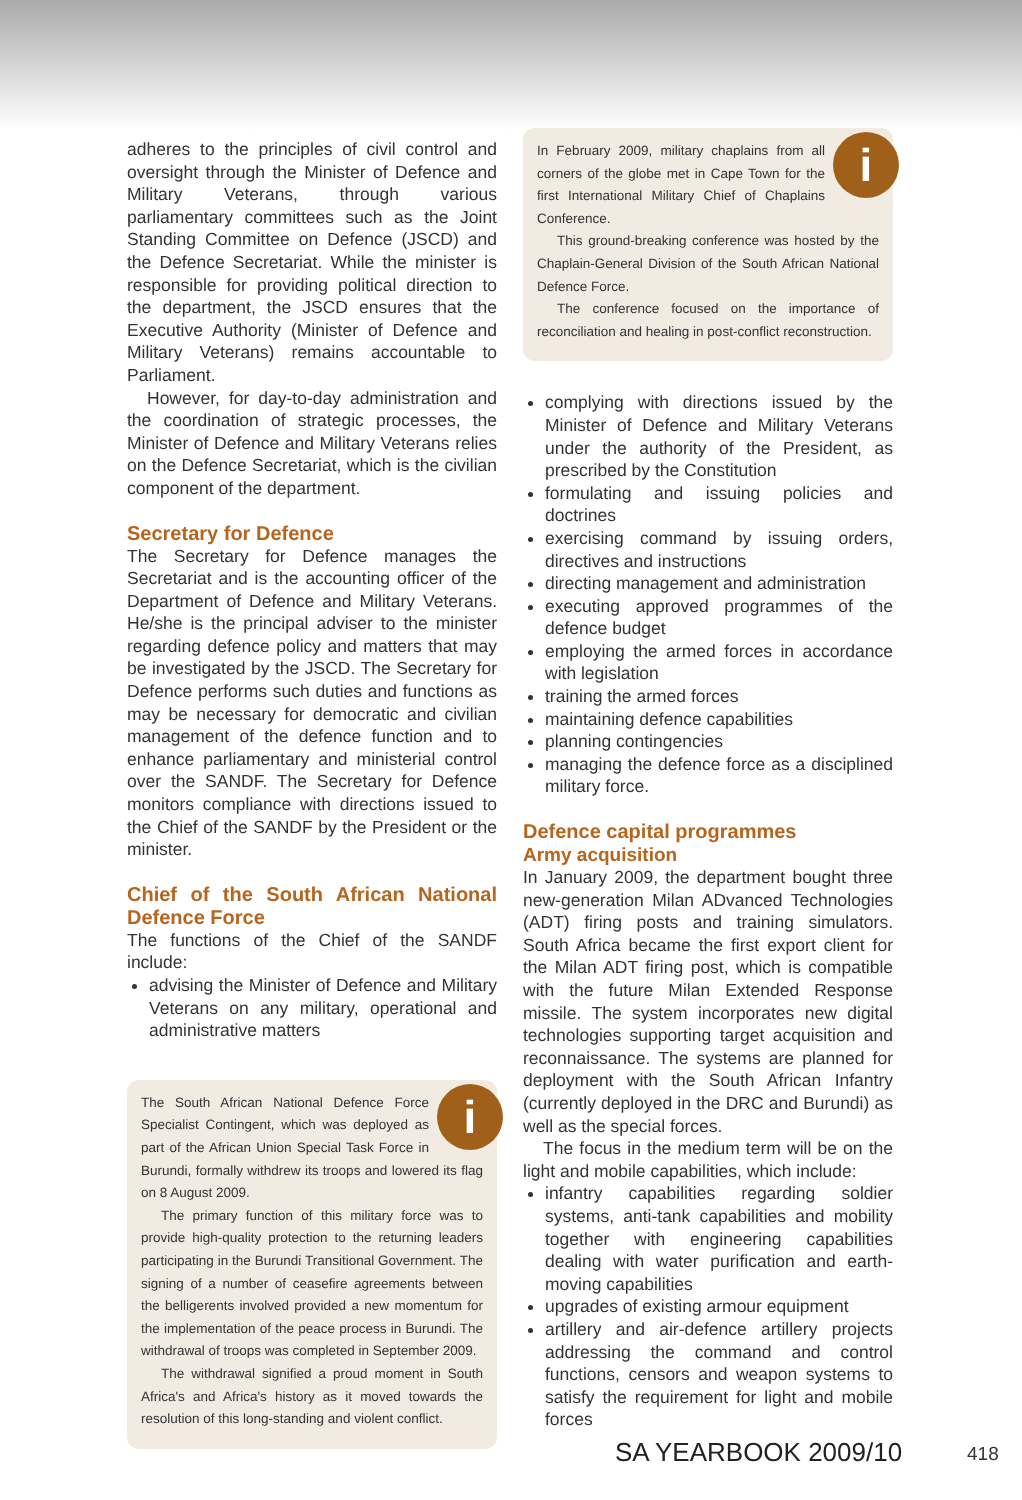adheres to the principles of civil control and oversight through the Minister of Defence and Military Veterans, through various parliamentary committees such as the Joint Standing Committee on Defence (JSCD) and the Defence Secretariat. While the minister is responsible for providing political direction to the department, the JSCD ensures that the Executive Authority (Minister of Defence and Military Veterans) remains accountable to Parliament.
However, for day-to-day administration and the coordination of strategic processes, the Minister of Defence and Military Veterans relies on the Defence Secretariat, which is the civilian component of the department.
Secretary for Defence
The Secretary for Defence manages the Secretariat and is the accounting officer of the Department of Defence and Military Veterans. He/she is the principal adviser to the minister regarding defence policy and matters that may be investigated by the JSCD. The Secretary for Defence performs such duties and functions as may be necessary for democratic and civilian management of the defence function and to enhance parliamentary and ministerial control over the SANDF. The Secretary for Defence monitors compliance with directions issued to the Chief of the SANDF by the President or the minister.
Chief of the South African National Defence Force
The functions of the Chief of the SANDF include:
advising the Minister of Defence and Military Veterans on any military, operational and administrative matters
i
The South African National Defence Force Specialist Contingent, which was deployed as part of the African Union Special Task Force in Burundi, formally withdrew its troops and lowered its flag on 8 August 2009.
The primary function of this military force was to provide high-quality protection to the returning leaders participating in the Burundi Transitional Government. The signing of a number of ceasefire agreements between the belligerents involved provided a new momentum for the implementation of the peace process in Burundi. The withdrawal of troops was completed in September 2009.
The withdrawal signified a proud moment in South Africa's and Africa's history as it moved towards the resolution of this long-standing and violent conflict.
i
In February 2009, military chaplains from all corners of the globe met in Cape Town for the first International Military Chief of Chaplains Conference.
This ground-breaking conference was hosted by the Chaplain-General Division of the South African National Defence Force.
The conference focused on the importance of reconciliation and healing in post-conflict reconstruction.
complying with directions issued by the Minister of Defence and Military Veterans under the authority of the President, as prescribed by the Constitution
formulating and issuing policies and doctrines
exercising command by issuing orders, directives and instructions
directing management and administration
executing approved programmes of the defence budget
employing the armed forces in accordance with legislation
training the armed forces
maintaining defence capabilities
planning contingencies
managing the defence force as a disciplined military force.
Defence capital programmes
Army acquisition
In January 2009, the department bought three new-generation Milan ADvanced Technologies (ADT) firing posts and training simulators. South Africa became the first export client for the Milan ADT firing post, which is compatible with the future Milan Extended Response missile. The system incorporates new digital technologies supporting target acquisition and reconnaissance. The systems are planned for deployment with the South African Infantry (currently deployed in the DRC and Burundi) as well as the special forces.
The focus in the medium term will be on the light and mobile capabilities, which include:
infantry capabilities regarding soldier systems, anti-tank capabilities and mobility together with engineering capabilities dealing with water purification and earth-moving capabilities
upgrades of existing armour equipment
artillery and air-defence artillery projects addressing the command and control functions, censors and weapon systems to satisfy the requirement for light and mobile forces
SA YEARBOOK 2009/10 418